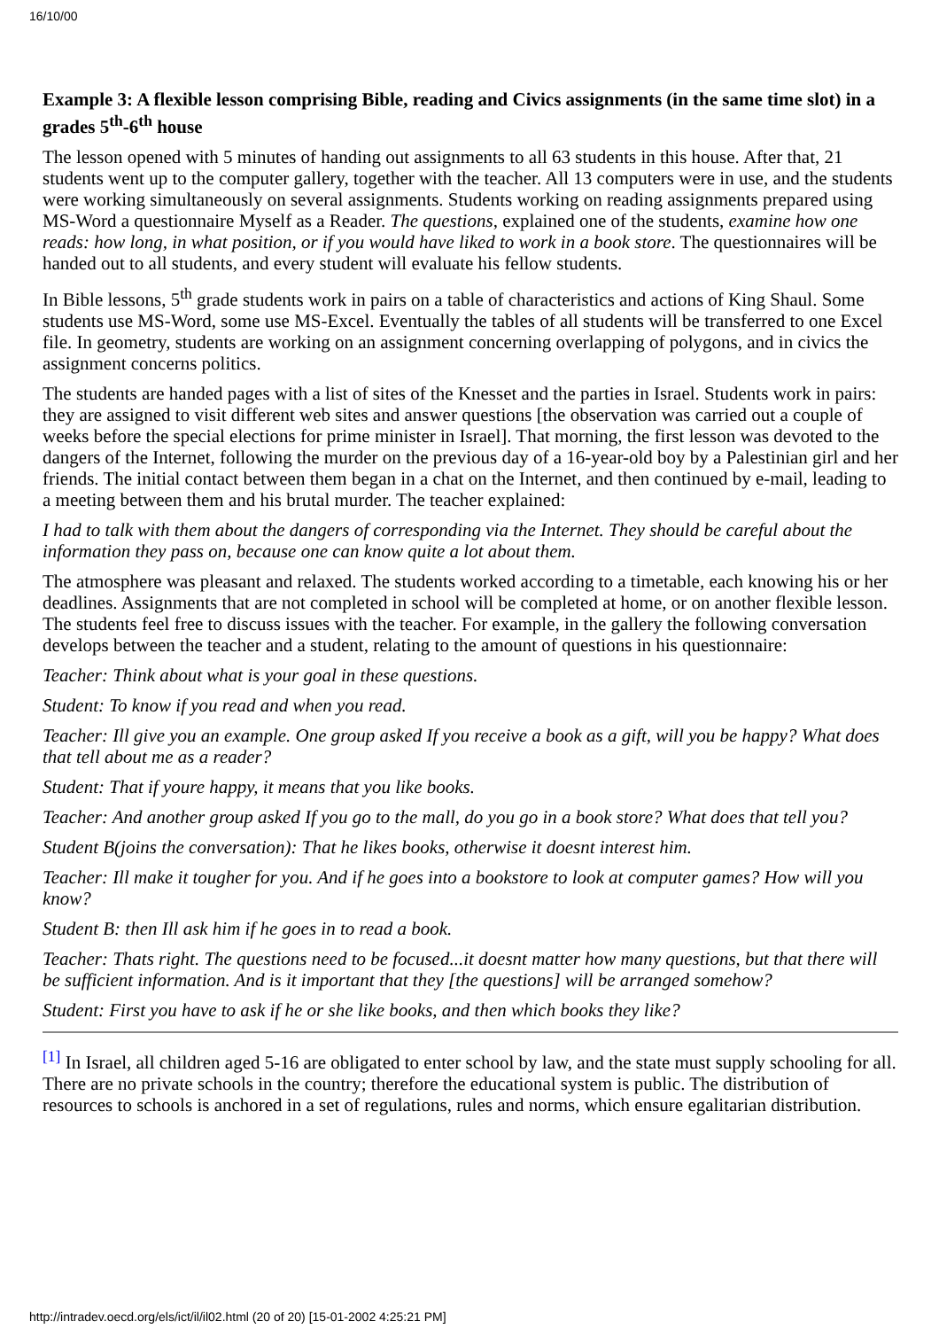16/10/00
Example 3: A flexible lesson comprising Bible, reading and Civics assignments (in the same time slot) in a grades 5<sup>th</sup>-6<sup>th</sup> house
The lesson opened with 5 minutes of handing out assignments to all 63 students in this house. After that, 21 students went up to the computer gallery, together with the teacher. All 13 computers were in use, and the students were working simultaneously on several assignments. Students working on reading assignments prepared using MS-Word a questionnaire Myself as a Reader. The questions, explained one of the students, examine how one reads: how long, in what position, or if you would have liked to work in a book store. The questionnaires will be handed out to all students, and every student will evaluate his fellow students.
In Bible lessons, 5<sup>th</sup> grade students work in pairs on a table of characteristics and actions of King Shaul. Some students use MS-Word, some use MS-Excel. Eventually the tables of all students will be transferred to one Excel file. In geometry, students are working on an assignment concerning overlapping of polygons, and in civics the assignment concerns politics.
The students are handed pages with a list of sites of the Knesset and the parties in Israel. Students work in pairs: they are assigned to visit different web sites and answer questions [the observation was carried out a couple of weeks before the special elections for prime minister in Israel]. That morning, the first lesson was devoted to the dangers of the Internet, following the murder on the previous day of a 16-year-old boy by a Palestinian girl and her friends. The initial contact between them began in a chat on the Internet, and then continued by e-mail, leading to a meeting between them and his brutal murder. The teacher explained:
I had to talk with them about the dangers of corresponding via the Internet. They should be careful about the information they pass on, because one can know quite a lot about them.
The atmosphere was pleasant and relaxed. The students worked according to a timetable, each knowing his or her deadlines. Assignments that are not completed in school will be completed at home, or on another flexible lesson. The students feel free to discuss issues with the teacher. For example, in the gallery the following conversation develops between the teacher and a student, relating to the amount of questions in his questionnaire:
Teacher: Think about what is your goal in these questions.
Student: To know if you read and when you read.
Teacher: Ill give you an example. One group asked If you receive a book as a gift, will you be happy? What does that tell about me as a reader?
Student: That if youre happy, it means that you like books.
Teacher: And another group asked If you go to the mall, do you go in a book store? What does that tell you?
Student B(joins the conversation): That he likes books, otherwise it doesnt interest him.
Teacher: Ill make it tougher for you. And if he goes into a bookstore to look at computer games? How will you know?
Student B: then Ill ask him if he goes in to read a book.
Teacher: Thats right. The questions need to be focused...it doesnt matter how many questions, but that there will be sufficient information. And is it important that they [the questions] will be arranged somehow?
Student: First you have to ask if he or she like books, and then which books they like?
<sup>[1]</sup> In Israel, all children aged 5-16 are obligated to enter school by law, and the state must supply schooling for all. There are no private schools in the country; therefore the educational system is public. The distribution of resources to schools is anchored in a set of regulations, rules and norms, which ensure egalitarian distribution.
http://intradev.oecd.org/els/ict/il/il02.html (20 of 20) [15-01-2002 4:25:21 PM]